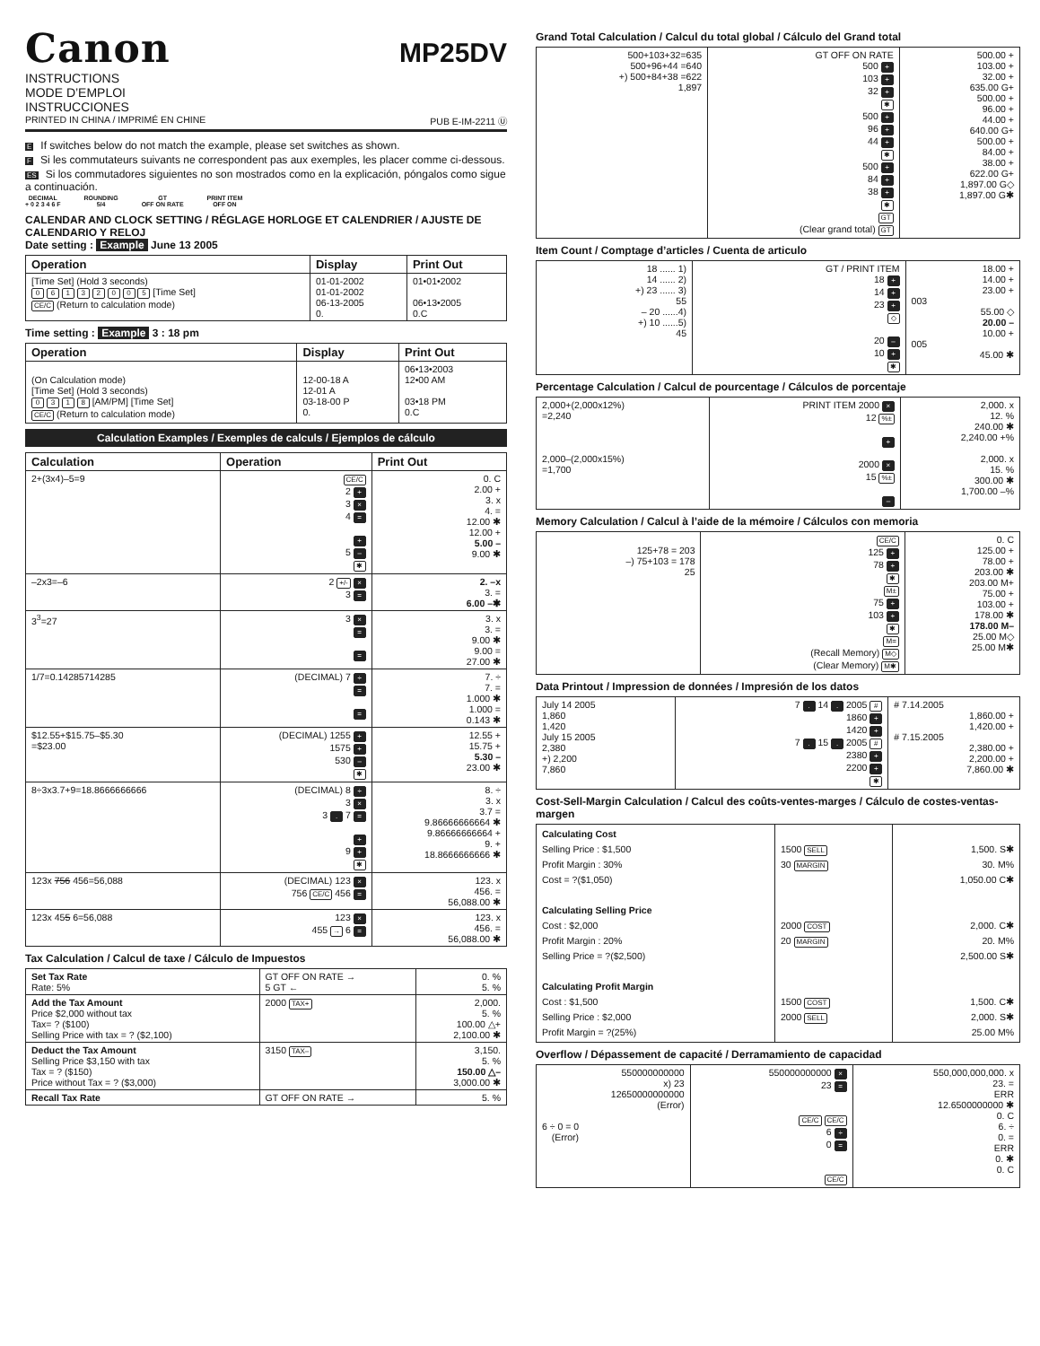MP25DV
Canon
INSTRUCTIONS
MODE D’EMPLOI
INSTRUCCIONES
PRINTED IN CHINA / IMPRIMÉ EN CHINE PUB E-IM-2211 Ⓤ
E If switches below do not match the example, please set switches as shown.
F Si les commutateurs suivants ne correspondent pas aux exemples, les placer comme ci-dessous.
ES Si los commutadores siguientes no son mostrados como en la explicación, póngalos como sigue a continuación.
DECIMAL
+ 0 2 3 4 6 F ROUNDING
5/4 GT
OFF ON RATE PRINT ITEM
OFF ON
CALENDAR AND CLOCK SETTING / RÉGLAGE HORLOGE ET CALENDRIER / AJUSTE DE CALENDARIO Y RELOJ
Date setting : Example June 13 2005
| Operation | Display | Print Out |
| --- | --- | --- |
| [Time Set] (Hold 3 seconds) 0 6 1 3 2 0 0 5 [Time Set] CE/C (Return to calculation mode) | 01-01-2002 01-01-2002 06-13-2005 0. | 01•01•2002 06•13•2005 0.C |
Time setting : Example 3 : 18 pm
| Operation | Display | Print Out |
| --- | --- | --- |
| (On Calculation mode) [Time Set] (Hold 3 seconds) 0 3 1 8 [AM/PM] [Time Set] CE/C (Return to calculation mode) | 12-00-18 A 12-01 A 03-18-00 P 0. | 06•13•2003 12•00 AM 03•18 PM 0.C |
Calculation Examples / Exemples de calculs / Ejemplos de cálculo
| Calculation | Operation | Print Out |
| --- | --- | --- |
| 2+(3x4)–5=9 | CE/C 2 + 3 × 4 = + 5 – ✱ | 0. C 2.00 + 3. x 4. = 12.00 ✱ 12.00 + 5.00 – 9.00 ✱ |
| –2x3=–6 | 2 +/- × 3 = | 2. –x 3. = 6.00 –✱ |
| 3<sup>3</sup>=27 | 3 × = = | 3. x 3. = 9.00 ✱ 9.00 = 27.00 ✱ |
| 1/7=0.14285714285 | (DECIMAL) 7 ÷ = = | 7. ÷ 7. = 1.000 ✱ 1.000 = 0.143 ✱ |
| $12.55+$15.75–$5.30 =$23.00 | (DECIMAL) 1255 + 1575 + 530 – ✱ | 12.55 + 15.75 + 5.30 – 23.00 ✱ |
| 8÷3x3.7+9=18.8666666666 | (DECIMAL) 8 ÷ 3 × 3 . 7 = + 9 + ✱ | 8. ÷ 3. x 3.7 = 9.86666666664 ✱ 9.86666666664 + 9. + 18.8666666666 ✱ |
| 123x 756 456=56,088 | (DECIMAL) 123 × 756 CE/C 456 = | 123. x 456. = 56,088.00 ✱ |
| 123x 45 5 6=56,088 | 123 × 455 → 6 = | 123. x 456. = 56,088.00 ✱ |
Tax Calculation / Calcul de taxe / Cálculo de Impuestos
| Set Tax Rate Rate: 5% | GT OFF ON RATE → 5 GT ← | 0. % 5. % |
| Add the Tax Amount Price $2,000 without tax Tax= ? ($100) Selling Price with tax = ? ($2,100) | 2000 TAX+ | 2,000. 5. % 100.00 △+ 2,100.00 ✱ |
| Deduct the Tax Amount Selling Price $3,150 with tax Tax = ? ($150) Price without Tax = ? ($3,000) | 3150 TAX– | 3,150. 5. % 150.00 △– 3,000.00 ✱ |
| Recall Tax Rate | GT OFF ON RATE → | 5. % |
Grand Total Calculation / Calcul du total global / Cálculo del Grand total
| 500+103+32=635 500+96+44 =640 +) 500+84+38 =622 1,897 | GT OFF ON RATE 500 + 103 + 32 + ✱ 500 + 96 + 44 + ✱ 500 + 84 + 38 + ✱ GT (Clear grand total) GT | 500.00 + 103.00 + 32.00 + 635.00 G+ 500.00 + 96.00 + 44.00 + 640.00 G+ 500.00 + 84.00 + 38.00 + 622.00 G+ 1,897.00 G◇ 1,897.00 G✱ |
Item Count / Comptage d’articles / Cuenta de articulo
| 18 ...... 1) 14 ...... 2) +) 23 ...... 3) 55 – 20 ......4) +) 10 ......5) 45 | GT / PRINT ITEM 18 + 14 + 23 + ◇ 20 – 10 + ✱ | 18.00 + 14.00 + 23.00 + 003 55.00 ◇ 20.00 – 10.00 + 005 45.00 ✱ |
Percentage Calculation / Calcul de pourcentage / Cálculos de porcentaje
| 2,000+(2,000x12%) =2,240 2,000–(2,000x15%) =1,700 | PRINT ITEM 2000 × 12 %± + 2000 × 15 %± – | 2,000. x 12. % 240.00 ✱ 2,240.00 +% 2,000. x 15. % 300.00 ✱ 1,700.00 –% |
Memory Calculation / Calcul à l’aide de la mémoire / Cálculos con memoria
| 125+78 = 203 –) 75+103 = 178 25 | CE/C 125 + 78 + ✱ M± 75 + 103 + ✱ M= (Recall Memory) M◇ (Clear Memory) M✱ | 0. C 125.00 + 78.00 + 203.00 ✱ 203.00 M+ 75.00 + 103.00 + 178.00 ✱ 178.00 M– 25.00 M◇ 25.00 M✱ |
Data Printout / Impression de données / Impresión de los datos
| July 14 2005 1,860 1,420 July 15 2005 2,380 +) 2,200 7,860 | 7 . 14 . 2005 # 1860 + 1420 + 7 . 15 . 2005 # 2380 + 2200 + ✱ | # 7.14.2005 1,860.00 + 1,420.00 + # 7.15.2005 2,380.00 + 2,200.00 + 7,860.00 ✱ |
Cost-Sell-Margin Calculation / Calcul des coûts-ventes-marges / Cálculo de costes-ventas-margen
| Calculating Cost Selling Price : $1,500 Profit Margin : 30% Cost = ?($1,050) Calculating Selling Price Cost : $2,000 Profit Margin : 20% Selling Price = ?($2,500) Calculating Profit Margin Cost : $1,500 Selling Price : $2,000 Profit Margin = ?(25%) | 1500 SELL 30 MARGIN 2000 COST 20 MARGIN 1500 COST 2000 SELL | 1,500. S✱ 30. M% 1,050.00 C✱ 2,000. C✱ 20. M% 2,500.00 S✱ 1,500. C✱ 2,000. S✱ 25.00 M% |
Overflow / Dépassement de capacité / Derramamiento de capacidad
| 550000000000 x) 23 12650000000000 (Error) 6 ÷ 0 = 0 (Error) | 550000000000 × 23 = CE/C CE/C 6 ÷ 0 = CE/C | 550,000,000,000. x 23. = ERR 12.6500000000 ✱ 0. C 6. ÷ 0. = ERR 0. ✱ 0. C |